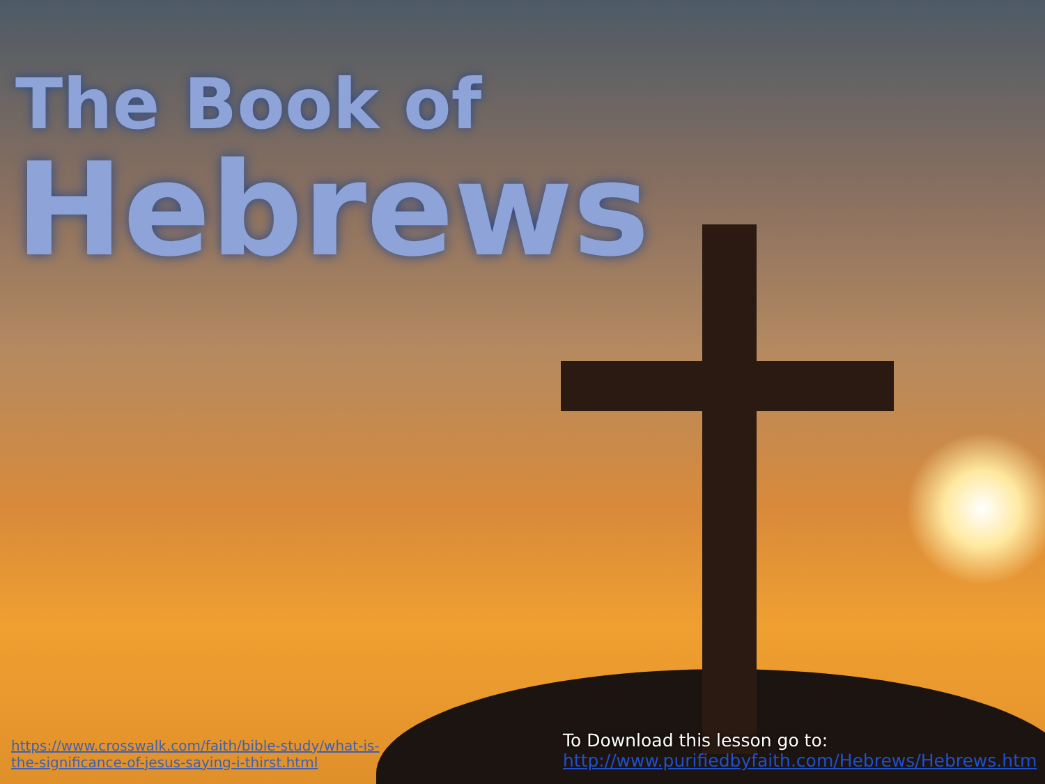The Book of
Hebrews
https://www.crosswalk.com/faith/bible-study/what-is-the-significance-of-jesus-saying-i-thirst.html
To Download this lesson go to:
http://www.purifiedbyfaith.com/Hebrews/Hebrews.htm